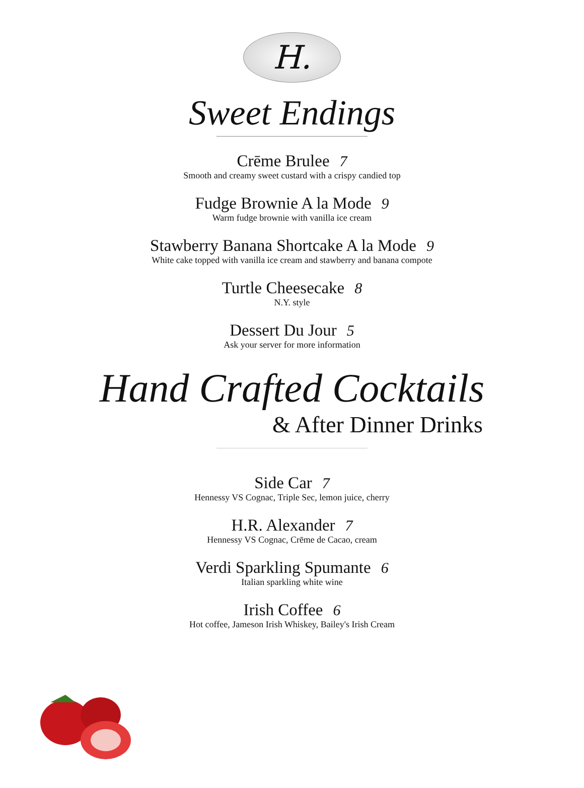H.
Sweet Endings
Crēme Brulee 7
Smooth and creamy sweet custard with a crispy candied top
Fudge Brownie A la Mode 9
Warm fudge brownie with vanilla ice cream
Stawberry Banana Shortcake A la Mode 9
White cake topped with vanilla ice cream and stawberry and banana compote
Turtle Cheesecake 8
N.Y. style
Dessert Du Jour 5
Ask your server for more information
Hand Crafted Cocktails
& After Dinner Drinks
Side Car 7
Hennessy VS Cognac, Triple Sec, lemon juice, cherry
H.R. Alexander 7
Hennessy VS Cognac, Crēme de Cacao, cream
Verdi Sparkling Spumante 6
Italian sparkling white wine
Irish Coffee 6
Hot coffee, Jameson Irish Whiskey, Bailey's Irish Cream